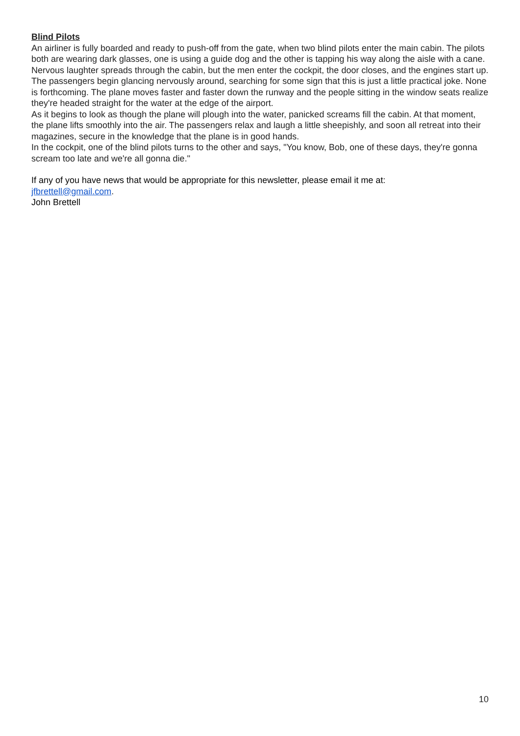Blind Pilots
An airliner is fully boarded and ready to push-off from the gate, when two blind pilots enter the main cabin. The pilots both are wearing dark glasses, one is using a guide dog and the other is tapping his way along the aisle with a cane. Nervous laughter spreads through the cabin, but the men enter the cockpit, the door closes, and the engines start up.
The passengers begin glancing nervously around, searching for some sign that this is just a little practical joke. None is forthcoming. The plane moves faster and faster down the runway and the people sitting in the window seats realize they're headed straight for the water at the edge of the airport.
As it begins to look as though the plane will plough into the water, panicked screams fill the cabin. At that moment, the plane lifts smoothly into the air. The passengers relax and laugh a little sheepishly, and soon all retreat into their magazines, secure in the knowledge that the plane is in good hands.
In the cockpit, one of the blind pilots turns to the other and says, "You know, Bob, one of these days, they're gonna scream too late and we're all gonna die."
If any of you have news that would be appropriate for this newsletter, please email it me at:
jfbrettell@gmail.com.
John Brettell
10